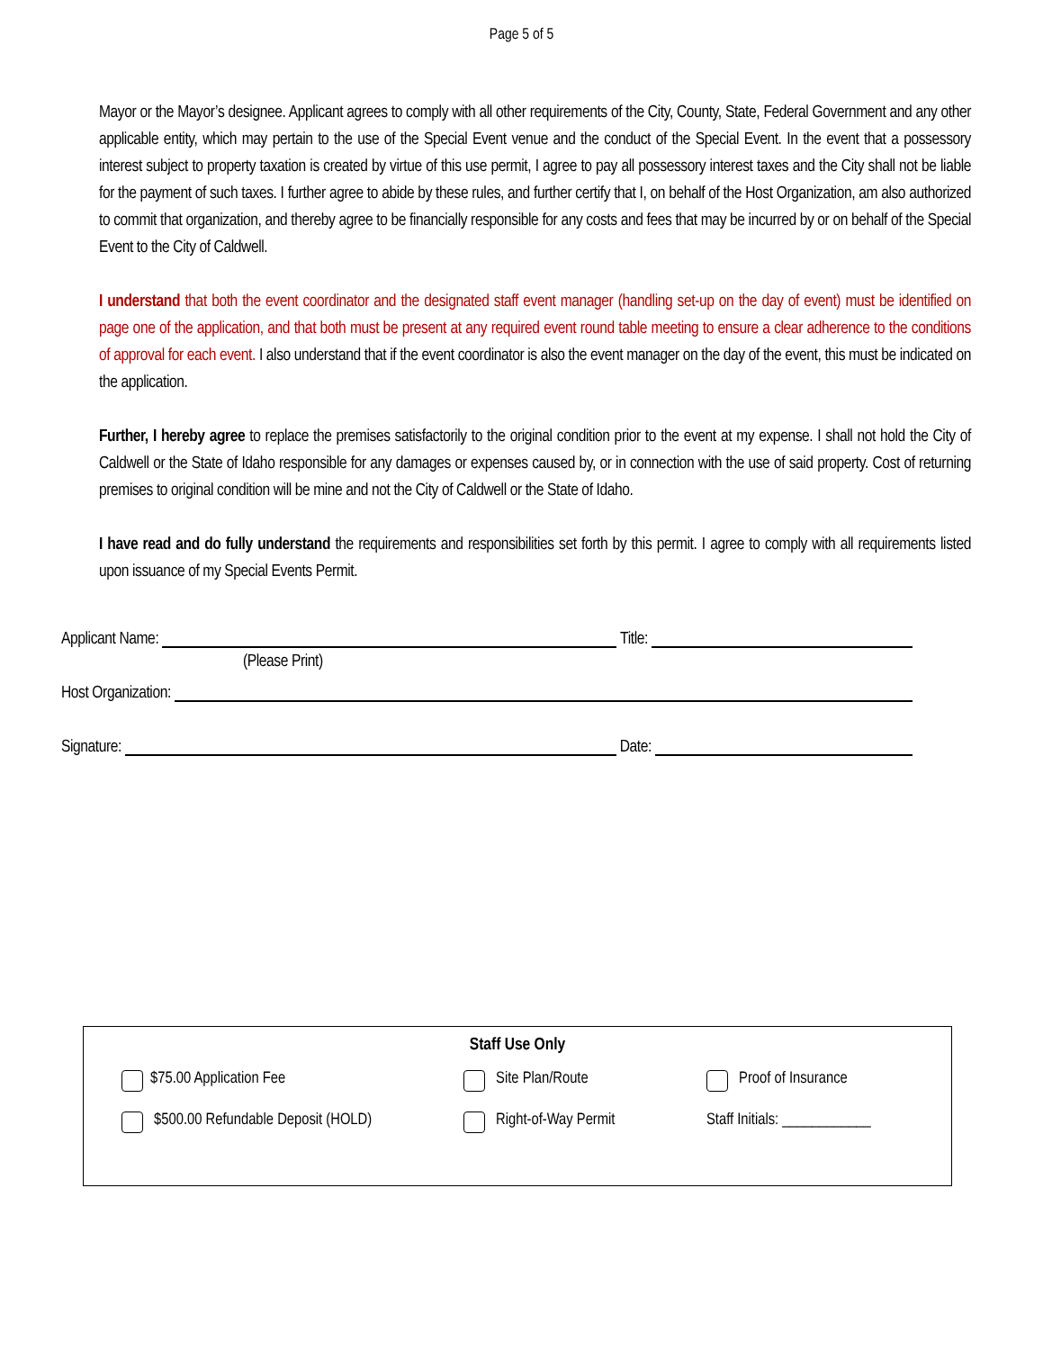Page 5 of 5
Mayor or the Mayor’s designee. Applicant agrees to comply with all other requirements of the City, County, State, Federal Government and any other applicable entity, which may pertain to the use of the Special Event venue and the conduct of the Special Event. In the event that a possessory interest subject to property taxation is created by virtue of this use permit, I agree to pay all possessory interest taxes and the City shall not be liable for the payment of such taxes. I further agree to abide by these rules, and further certify that I, on behalf of the Host Organization, am also authorized to commit that organization, and thereby agree to be financially responsible for any costs and fees that may be incurred by or on behalf of the Special Event to the City of Caldwell.
I understand that both the event coordinator and the designated staff event manager (handling set-up on the day of event) must be identified on page one of the application, and that both must be present at any required event round table meeting to ensure a clear adherence to the conditions of approval for each event. I also understand that if the event coordinator is also the event manager on the day of the event, this must be indicated on the application.
Further, I hereby agree to replace the premises satisfactorily to the original condition prior to the event at my expense. I shall not hold the City of Caldwell or the State of Idaho responsible for any damages or expenses caused by, or in connection with the use of said property. Cost of returning premises to original condition will be mine and not the City of Caldwell or the State of Idaho.
I have read and do fully understand the requirements and responsibilities set forth by this permit. I agree to comply with all requirements listed upon issuance of my Special Events Permit.
Applicant Name: Title:
(Please Print)
Host Organization:
Signature: Date:
Staff Use Only
$75.00 Application Fee
Site Plan/Route
Proof of Insurance
$500.00 Refundable Deposit (HOLD)
Right-of-Way Permit
Staff Initials: ____________